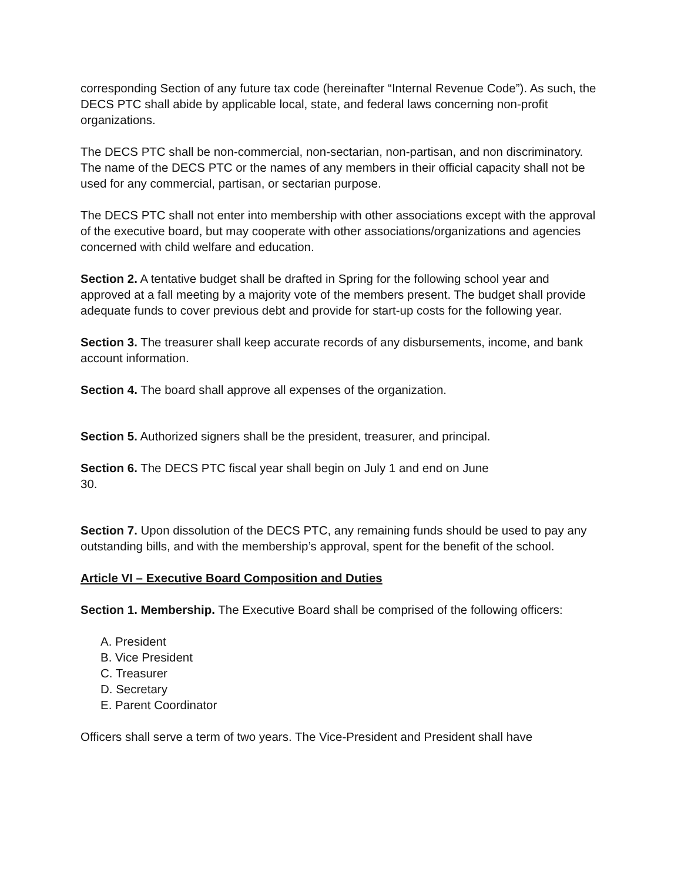corresponding Section of any future tax code (hereinafter “Internal Revenue Code”). As such, the DECS PTC shall abide by applicable local, state, and federal laws concerning non-profit organizations.
The DECS PTC shall be non-commercial, non-sectarian, non-partisan, and non discriminatory. The name of the DECS PTC or the names of any members in their official capacity shall not be used for any commercial, partisan, or sectarian purpose.
The DECS PTC shall not enter into membership with other associations except with the approval of the executive board, but may cooperate with other associations/organizations and agencies concerned with child welfare and education.
Section 2. A tentative budget shall be drafted in Spring for the following school year and approved at a fall meeting by a majority vote of the members present. The budget shall provide adequate funds to cover previous debt and provide for start-up costs for the following year.
Section 3. The treasurer shall keep accurate records of any disbursements, income, and bank account information.
Section 4. The board shall approve all expenses of the organization.
Section 5. Authorized signers shall be the president, treasurer, and principal.
Section 6. The DECS PTC fiscal year shall begin on July 1 and end on June
30.
Section 7. Upon dissolution of the DECS PTC, any remaining funds should be used to pay any outstanding bills, and with the membership’s approval, spent for the benefit of the school.
Article VI – Executive Board Composition and Duties
Section 1. Membership. The Executive Board shall be comprised of the following officers:
A. President
B. Vice President
C. Treasurer
D. Secretary
E. Parent Coordinator
Officers shall serve a term of two years. The Vice-President and President shall have